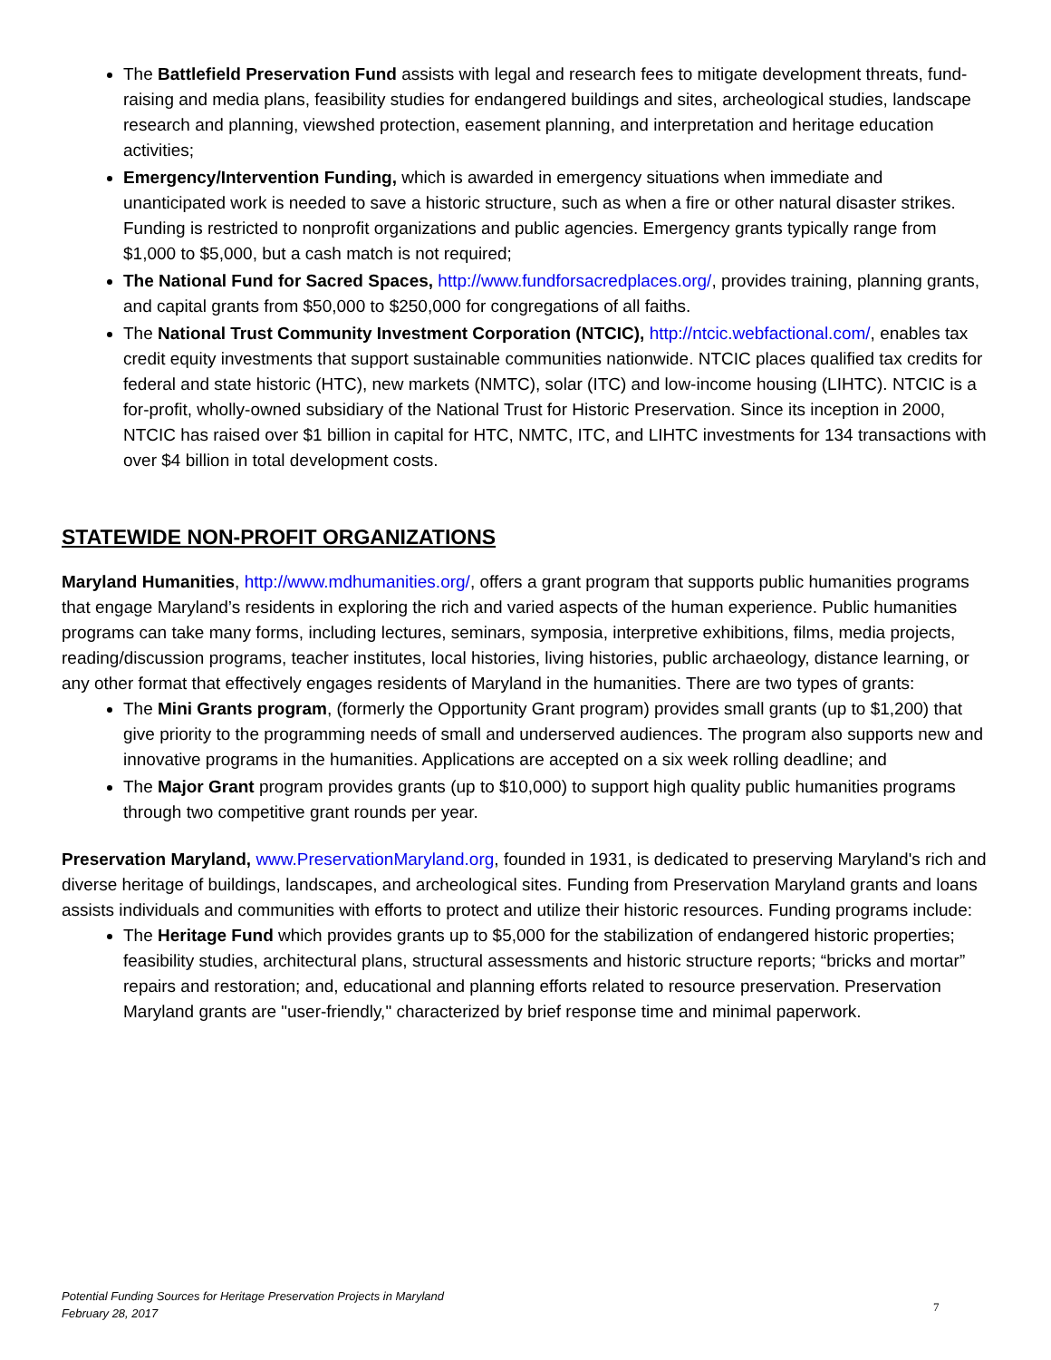The Battlefield Preservation Fund assists with legal and research fees to mitigate development threats, fund-raising and media plans, feasibility studies for endangered buildings and sites, archeological studies, landscape research and planning, viewshed protection, easement planning, and interpretation and heritage education activities;
Emergency/Intervention Funding, which is awarded in emergency situations when immediate and unanticipated work is needed to save a historic structure, such as when a fire or other natural disaster strikes. Funding is restricted to nonprofit organizations and public agencies. Emergency grants typically range from $1,000 to $5,000, but a cash match is not required;
The National Fund for Sacred Spaces, http://www.fundforsacredplaces.org/, provides training, planning grants, and capital grants from $50,000 to $250,000 for congregations of all faiths.
The National Trust Community Investment Corporation (NTCIC), http://ntcic.webfactional.com/, enables tax credit equity investments that support sustainable communities nationwide. NTCIC places qualified tax credits for federal and state historic (HTC), new markets (NMTC), solar (ITC) and low-income housing (LIHTC). NTCIC is a for-profit, wholly-owned subsidiary of the National Trust for Historic Preservation. Since its inception in 2000, NTCIC has raised over $1 billion in capital for HTC, NMTC, ITC, and LIHTC investments for 134 transactions with over $4 billion in total development costs.
STATEWIDE NON-PROFIT ORGANIZATIONS
Maryland Humanities, http://www.mdhumanities.org/, offers a grant program that supports public humanities programs that engage Maryland’s residents in exploring the rich and varied aspects of the human experience. Public humanities programs can take many forms, including lectures, seminars, symposia, interpretive exhibitions, films, media projects, reading/discussion programs, teacher institutes, local histories, living histories, public archaeology, distance learning, or any other format that effectively engages residents of Maryland in the humanities. There are two types of grants:
The Mini Grants program, (formerly the Opportunity Grant program) provides small grants (up to $1,200) that give priority to the programming needs of small and underserved audiences. The program also supports new and innovative programs in the humanities. Applications are accepted on a six week rolling deadline; and
The Major Grant program provides grants (up to $10,000) to support high quality public humanities programs through two competitive grant rounds per year.
Preservation Maryland, www.PreservationMaryland.org, founded in 1931, is dedicated to preserving Maryland's rich and diverse heritage of buildings, landscapes, and archeological sites. Funding from Preservation Maryland grants and loans assists individuals and communities with efforts to protect and utilize their historic resources. Funding programs include:
The Heritage Fund which provides grants up to $5,000 for the stabilization of endangered historic properties; feasibility studies, architectural plans, structural assessments and historic structure reports; “bricks and mortar” repairs and restoration; and, educational and planning efforts related to resource preservation. Preservation Maryland grants are "user-friendly," characterized by brief response time and minimal paperwork.
Potential Funding Sources for Heritage Preservation Projects in Maryland
February 28, 2017
7